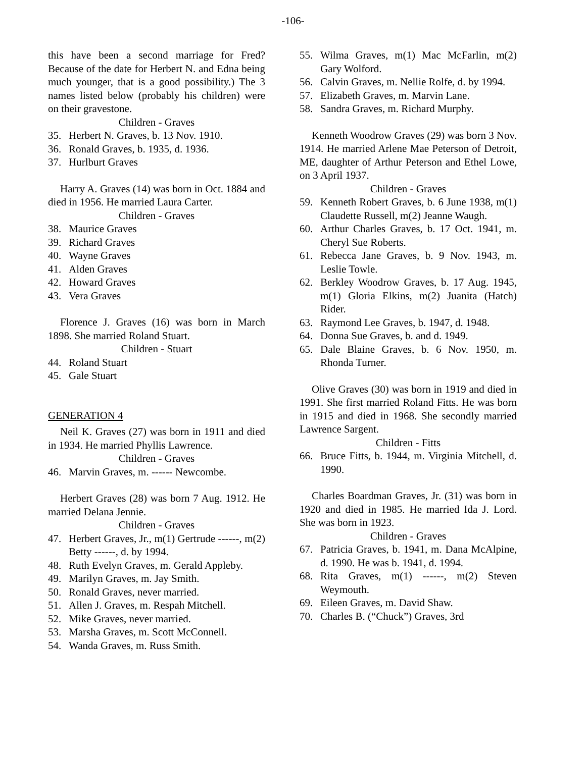-106-
this have been a second marriage for Fred? Because of the date for Herbert N. and Edna being much younger, that is a good possibility.) The 3 names listed below (probably his children) were on their gravestone.
Children - Graves
35. Herbert N. Graves, b. 13 Nov. 1910.
36. Ronald Graves, b. 1935, d. 1936.
37. Hurlburt Graves
Harry A. Graves (14) was born in Oct. 1884 and died in 1956. He married Laura Carter.
Children - Graves
38. Maurice Graves
39. Richard Graves
40. Wayne Graves
41. Alden Graves
42. Howard Graves
43. Vera Graves
Florence J. Graves (16) was born in March 1898. She married Roland Stuart.
Children - Stuart
44. Roland Stuart
45. Gale Stuart
GENERATION 4
Neil K. Graves (27) was born in 1911 and died in 1934. He married Phyllis Lawrence.
Children - Graves
46. Marvin Graves, m. ------ Newcombe.
Herbert Graves (28) was born 7 Aug. 1912. He married Delana Jennie.
Children - Graves
47. Herbert Graves, Jr., m(1) Gertrude ------, m(2) Betty ------, d. by 1994.
48. Ruth Evelyn Graves, m. Gerald Appleby.
49. Marilyn Graves, m. Jay Smith.
50. Ronald Graves, never married.
51. Allen J. Graves, m. Respah Mitchell.
52. Mike Graves, never married.
53. Marsha Graves, m. Scott McConnell.
54. Wanda Graves, m. Russ Smith.
55. Wilma Graves, m(1) Mac McFarlin, m(2) Gary Wolford.
56. Calvin Graves, m. Nellie Rolfe, d. by 1994.
57. Elizabeth Graves, m. Marvin Lane.
58. Sandra Graves, m. Richard Murphy.
Kenneth Woodrow Graves (29) was born 3 Nov. 1914. He married Arlene Mae Peterson of Detroit, ME, daughter of Arthur Peterson and Ethel Lowe, on 3 April 1937.
Children - Graves
59. Kenneth Robert Graves, b. 6 June 1938, m(1) Claudette Russell, m(2) Jeanne Waugh.
60. Arthur Charles Graves, b. 17 Oct. 1941, m. Cheryl Sue Roberts.
61. Rebecca Jane Graves, b. 9 Nov. 1943, m. Leslie Towle.
62. Berkley Woodrow Graves, b. 17 Aug. 1945, m(1) Gloria Elkins, m(2) Juanita (Hatch) Rider.
63. Raymond Lee Graves, b. 1947, d. 1948.
64. Donna Sue Graves, b. and d. 1949.
65. Dale Blaine Graves, b. 6 Nov. 1950, m. Rhonda Turner.
Olive Graves (30) was born in 1919 and died in 1991. She first married Roland Fitts. He was born in 1915 and died in 1968. She secondly married Lawrence Sargent.
Children - Fitts
66. Bruce Fitts, b. 1944, m. Virginia Mitchell, d. 1990.
Charles Boardman Graves, Jr. (31) was born in 1920 and died in 1985. He married Ida J. Lord. She was born in 1923.
Children - Graves
67. Patricia Graves, b. 1941, m. Dana McAlpine, d. 1990. He was b. 1941, d. 1994.
68. Rita Graves, m(1) ------, m(2) Steven Weymouth.
69. Eileen Graves, m. David Shaw.
70. Charles B. (“Chuck”) Graves, 3rd